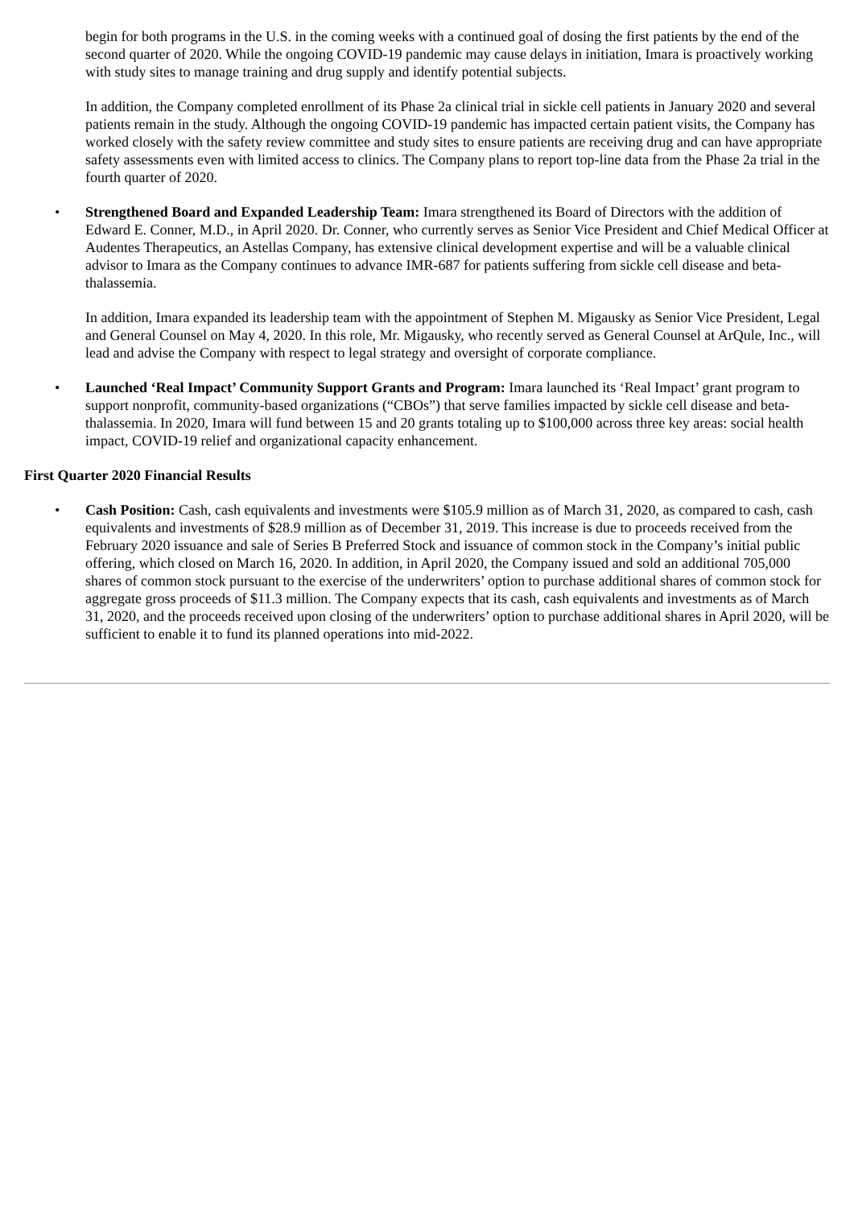begin for both programs in the U.S. in the coming weeks with a continued goal of dosing the first patients by the end of the second quarter of 2020. While the ongoing COVID-19 pandemic may cause delays in initiation, Imara is proactively working with study sites to manage training and drug supply and identify potential subjects.
In addition, the Company completed enrollment of its Phase 2a clinical trial in sickle cell patients in January 2020 and several patients remain in the study. Although the ongoing COVID-19 pandemic has impacted certain patient visits, the Company has worked closely with the safety review committee and study sites to ensure patients are receiving drug and can have appropriate safety assessments even with limited access to clinics. The Company plans to report top-line data from the Phase 2a trial in the fourth quarter of 2020.
• Strengthened Board and Expanded Leadership Team: Imara strengthened its Board of Directors with the addition of Edward E. Conner, M.D., in April 2020. Dr. Conner, who currently serves as Senior Vice President and Chief Medical Officer at Audentes Therapeutics, an Astellas Company, has extensive clinical development expertise and will be a valuable clinical advisor to Imara as the Company continues to advance IMR-687 for patients suffering from sickle cell disease and beta-thalassemia.
In addition, Imara expanded its leadership team with the appointment of Stephen M. Migausky as Senior Vice President, Legal and General Counsel on May 4, 2020. In this role, Mr. Migausky, who recently served as General Counsel at ArQule, Inc., will lead and advise the Company with respect to legal strategy and oversight of corporate compliance.
• Launched ‘Real Impact’ Community Support Grants and Program: Imara launched its ‘Real Impact’ grant program to support nonprofit, community-based organizations (“CBOs”) that serve families impacted by sickle cell disease and beta-thalassemia. In 2020, Imara will fund between 15 and 20 grants totaling up to $100,000 across three key areas: social health impact, COVID-19 relief and organizational capacity enhancement.
First Quarter 2020 Financial Results
• Cash Position: Cash, cash equivalents and investments were $105.9 million as of March 31, 2020, as compared to cash, cash equivalents and investments of $28.9 million as of December 31, 2019. This increase is due to proceeds received from the February 2020 issuance and sale of Series B Preferred Stock and issuance of common stock in the Company’s initial public offering, which closed on March 16, 2020. In addition, in April 2020, the Company issued and sold an additional 705,000 shares of common stock pursuant to the exercise of the underwriters’ option to purchase additional shares of common stock for aggregate gross proceeds of $11.3 million. The Company expects that its cash, cash equivalents and investments as of March 31, 2020, and the proceeds received upon closing of the underwriters’ option to purchase additional shares in April 2020, will be sufficient to enable it to fund its planned operations into mid-2022.